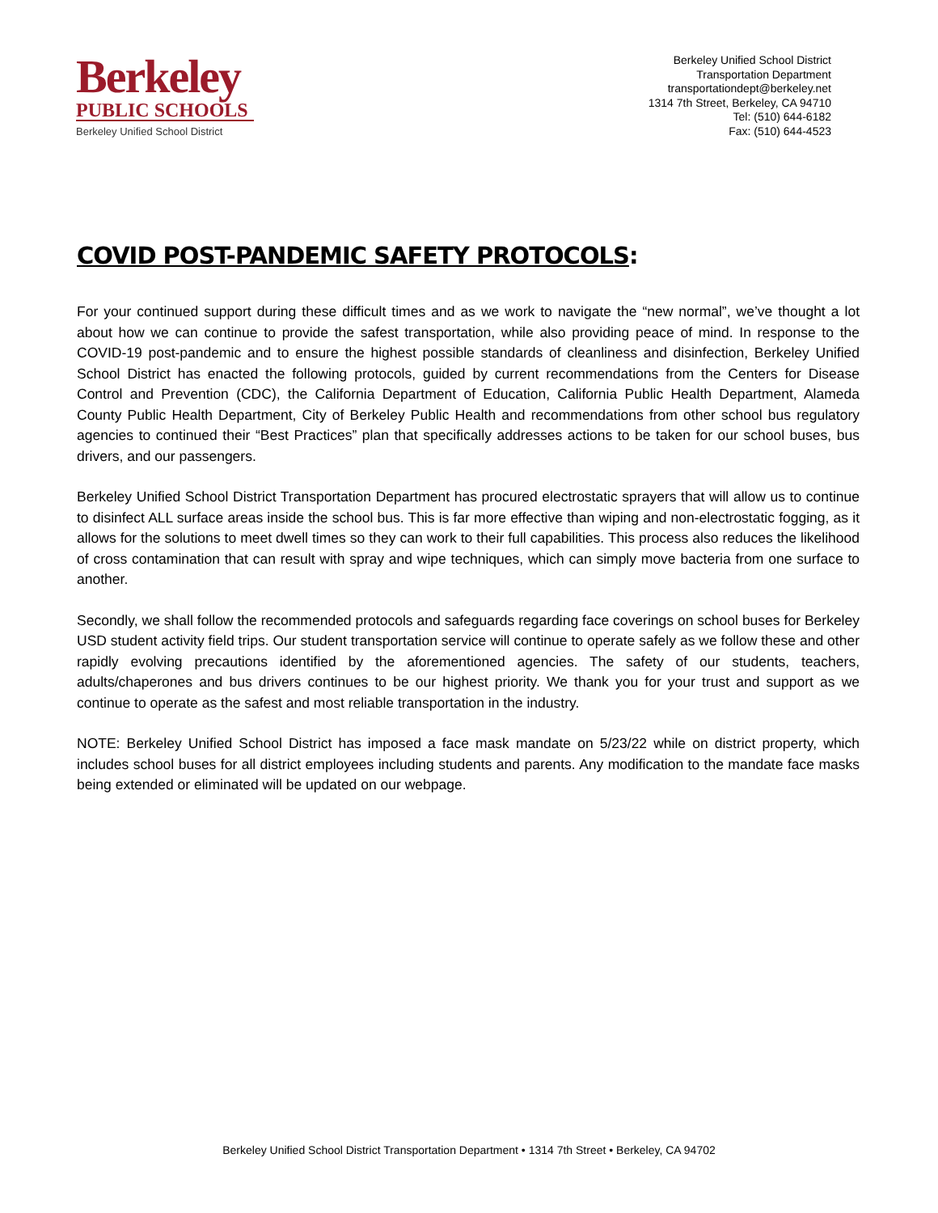Berkeley
PUBLIC SCHOOLS
Berkeley Unified School District
Berkeley Unified School District
Transportation Department
transportationdept@berkeley.net
1314 7th Street, Berkeley, CA 94710
Tel: (510) 644-6182
Fax: (510) 644-4523
COVID POST-PANDEMIC SAFETY PROTOCOLS:
For your continued support during these difficult times and as we work to navigate the “new normal”, we’ve thought a lot about how we can continue to provide the safest transportation, while also providing peace of mind. In response to the COVID-19 post-pandemic and to ensure the highest possible standards of cleanliness and disinfection, Berkeley Unified School District has enacted the following protocols, guided by current recommendations from the Centers for Disease Control and Prevention (CDC), the California Department of Education, California Public Health Department, Alameda County Public Health Department, City of Berkeley Public Health and recommendations from other school bus regulatory agencies to continued their “Best Practices” plan that specifically addresses actions to be taken for our school buses, bus drivers, and our passengers.
Berkeley Unified School District Transportation Department has procured electrostatic sprayers that will allow us to continue to disinfect ALL surface areas inside the school bus. This is far more effective than wiping and non-electrostatic fogging, as it allows for the solutions to meet dwell times so they can work to their full capabilities. This process also reduces the likelihood of cross contamination that can result with spray and wipe techniques, which can simply move bacteria from one surface to another.
Secondly, we shall follow the recommended protocols and safeguards regarding face coverings on school buses for Berkeley USD student activity field trips. Our student transportation service will continue to operate safely as we follow these and other rapidly evolving precautions identified by the aforementioned agencies. The safety of our students, teachers, adults/chaperones and bus drivers continues to be our highest priority. We thank you for your trust and support as we continue to operate as the safest and most reliable transportation in the industry.
NOTE: Berkeley Unified School District has imposed a face mask mandate on 5/23/22 while on district property, which includes school buses for all district employees including students and parents. Any modification to the mandate face masks being extended or eliminated will be updated on our webpage.
Berkeley Unified School District Transportation Department • 1314 7th Street • Berkeley, CA 94702